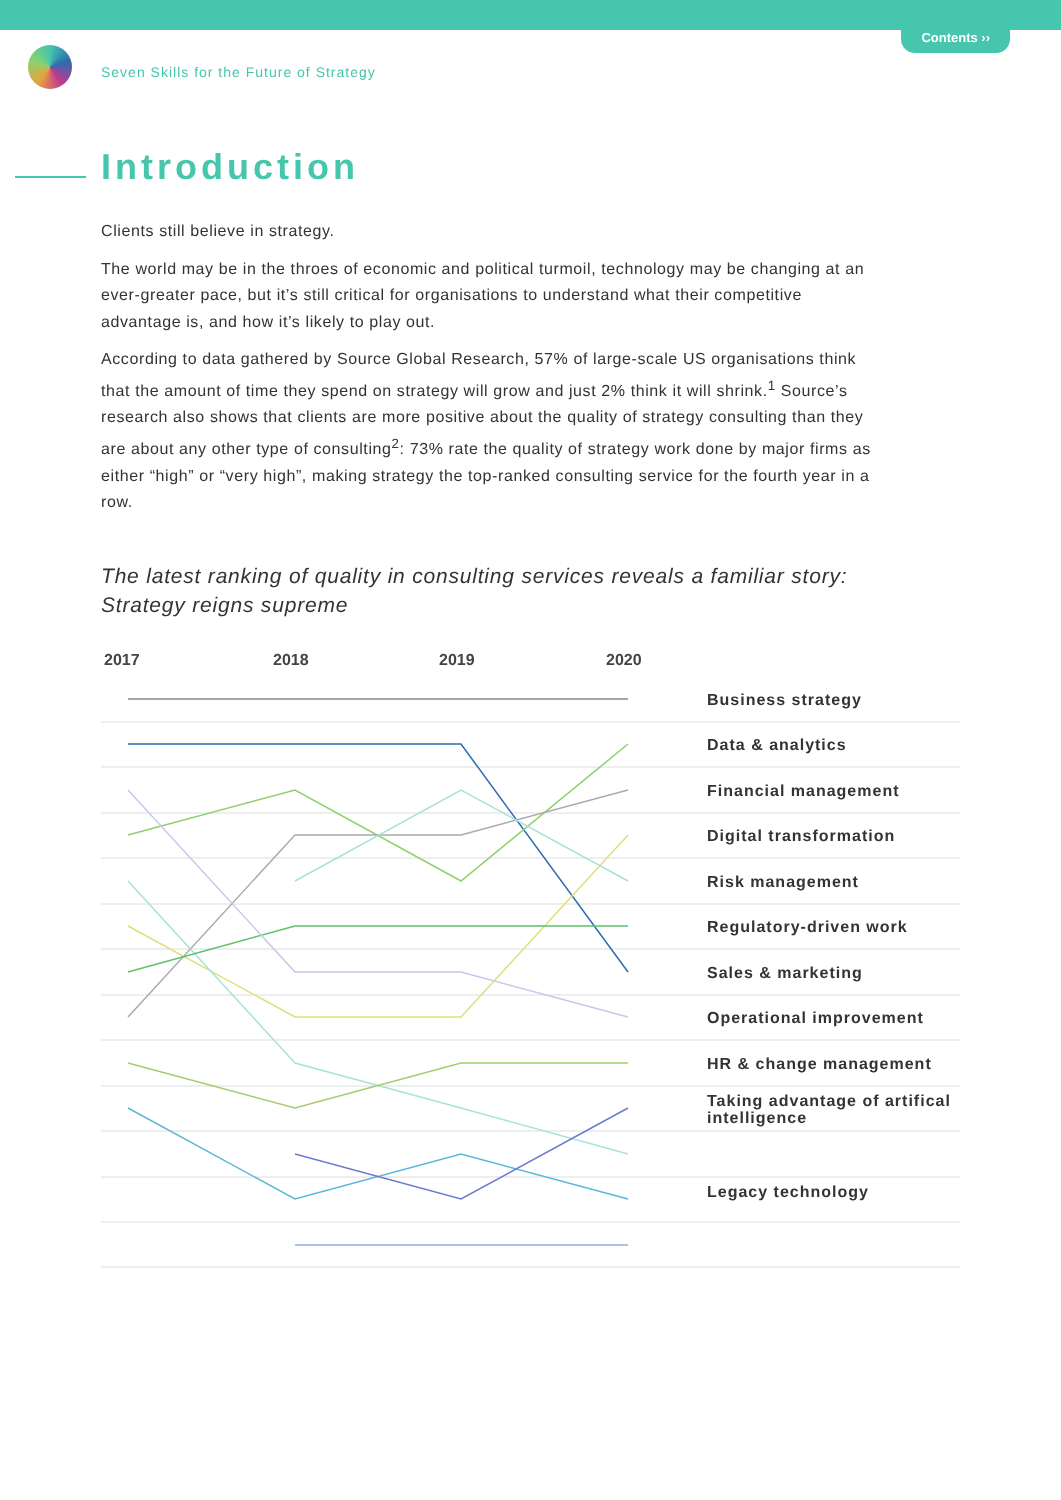Contents ››
Seven Skills for the Future of Strategy
Introduction
Clients still believe in strategy.
The world may be in the throes of economic and political turmoil, technology may be changing at an ever-greater pace, but it’s still critical for organisations to understand what their competitive advantage is, and how it’s likely to play out.
According to data gathered by Source Global Research, 57% of large-scale US organisations think that the amount of time they spend on strategy will grow and just 2% think it will shrink.<sup>1</sup> Source’s research also shows that clients are more positive about the quality of strategy consulting than they are about any other type of consulting<sup>2</sup>: 73% rate the quality of strategy work done by major firms as either “high” or “very high”, making strategy the top-ranked consulting service for the fourth year in a row.
The latest ranking of quality in consulting services reveals a familiar story: Strategy reigns supreme
2017
2018
2019
2020
Business strategy
Data & analytics
Financial management
Digital transformation
Risk management
Regulatory-driven work
Sales & marketing
Operational improvement
HR & change management
Taking advantage of artifical
intelligence
Legacy technology